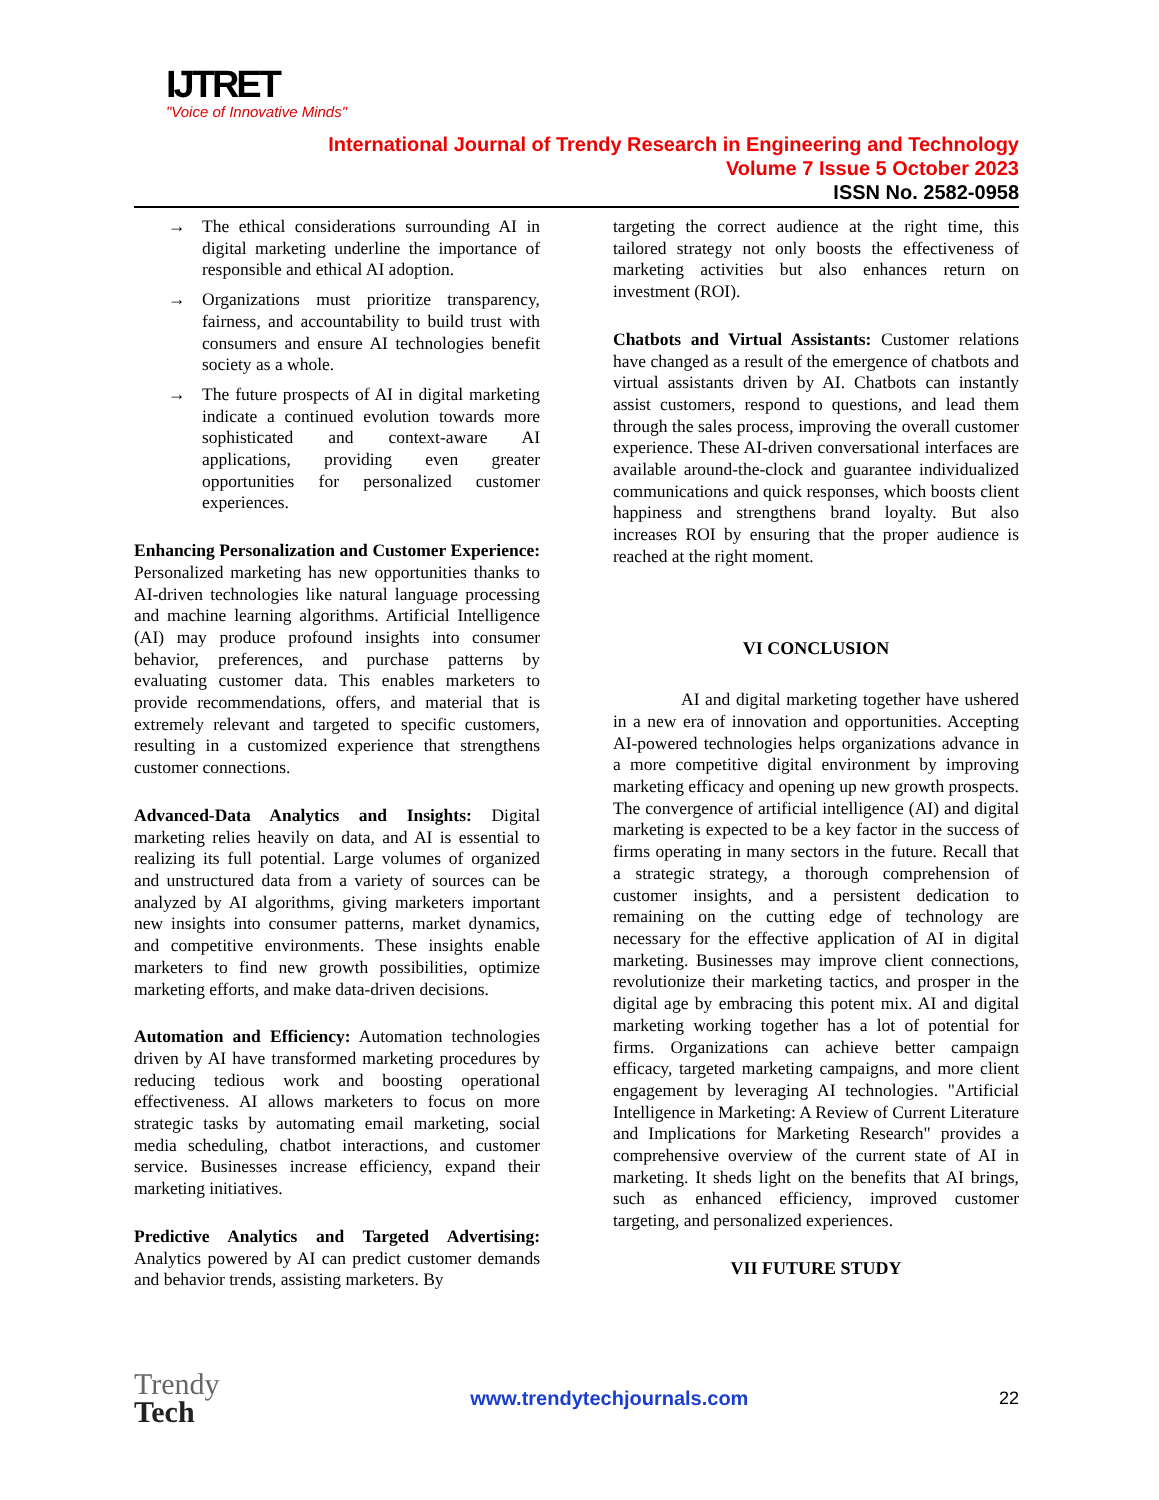IJTRET
"Voice of Innovative Minds"
International Journal of Trendy Research in Engineering and Technology
Volume 7 Issue 5 October 2023
ISSN No. 2582-0958
→ The ethical considerations surrounding AI in digital marketing underline the importance of responsible and ethical AI adoption.
→ Organizations must prioritize transparency, fairness, and accountability to build trust with consumers and ensure AI technologies benefit society as a whole.
→ The future prospects of AI in digital marketing indicate a continued evolution towards more sophisticated and context-aware AI applications, providing even greater opportunities for personalized customer experiences.
Enhancing Personalization and Customer Experience: Personalized marketing has new opportunities thanks to AI-driven technologies like natural language processing and machine learning algorithms. Artificial Intelligence (AI) may produce profound insights into consumer behavior, preferences, and purchase patterns by evaluating customer data. This enables marketers to provide recommendations, offers, and material that is extremely relevant and targeted to specific customers, resulting in a customized experience that strengthens customer connections.
Advanced-Data Analytics and Insights: Digital marketing relies heavily on data, and AI is essential to realizing its full potential. Large volumes of organized and unstructured data from a variety of sources can be analyzed by AI algorithms, giving marketers important new insights into consumer patterns, market dynamics, and competitive environments. These insights enable marketers to find new growth possibilities, optimize marketing efforts, and make data-driven decisions.
Automation and Efficiency: Automation technologies driven by AI have transformed marketing procedures by reducing tedious work and boosting operational effectiveness. AI allows marketers to focus on more strategic tasks by automating email marketing, social media scheduling, chatbot interactions, and customer service. Businesses increase efficiency, expand their marketing initiatives.
Predictive Analytics and Targeted Advertising: Analytics powered by AI can predict customer demands and behavior trends, assisting marketers. By
targeting the correct audience at the right time, this tailored strategy not only boosts the effectiveness of marketing activities but also enhances return on investment (ROI).
Chatbots and Virtual Assistants: Customer relations have changed as a result of the emergence of chatbots and virtual assistants driven by AI. Chatbots can instantly assist customers, respond to questions, and lead them through the sales process, improving the overall customer experience. These AI-driven conversational interfaces are available around-the-clock and guarantee individualized communications and quick responses, which boosts client happiness and strengthens brand loyalty. But also increases ROI by ensuring that the proper audience is reached at the right moment.
VI CONCLUSION
AI and digital marketing together have ushered in a new era of innovation and opportunities. Accepting AI-powered technologies helps organizations advance in a more competitive digital environment by improving marketing efficacy and opening up new growth prospects. The convergence of artificial intelligence (AI) and digital marketing is expected to be a key factor in the success of firms operating in many sectors in the future. Recall that a strategic strategy, a thorough comprehension of customer insights, and a persistent dedication to remaining on the cutting edge of technology are necessary for the effective application of AI in digital marketing. Businesses may improve client connections, revolutionize their marketing tactics, and prosper in the digital age by embracing this potent mix. AI and digital marketing working together has a lot of potential for firms. Organizations can achieve better campaign efficacy, targeted marketing campaigns, and more client engagement by leveraging AI technologies. "Artificial Intelligence in Marketing: A Review of Current Literature and Implications for Marketing Research" provides a comprehensive overview of the current state of AI in marketing. It sheds light on the benefits that AI brings, such as enhanced efficiency, improved customer targeting, and personalized experiences.
VII FUTURE STUDY
Trendy
Tech
www.trendytechjournals.com 22